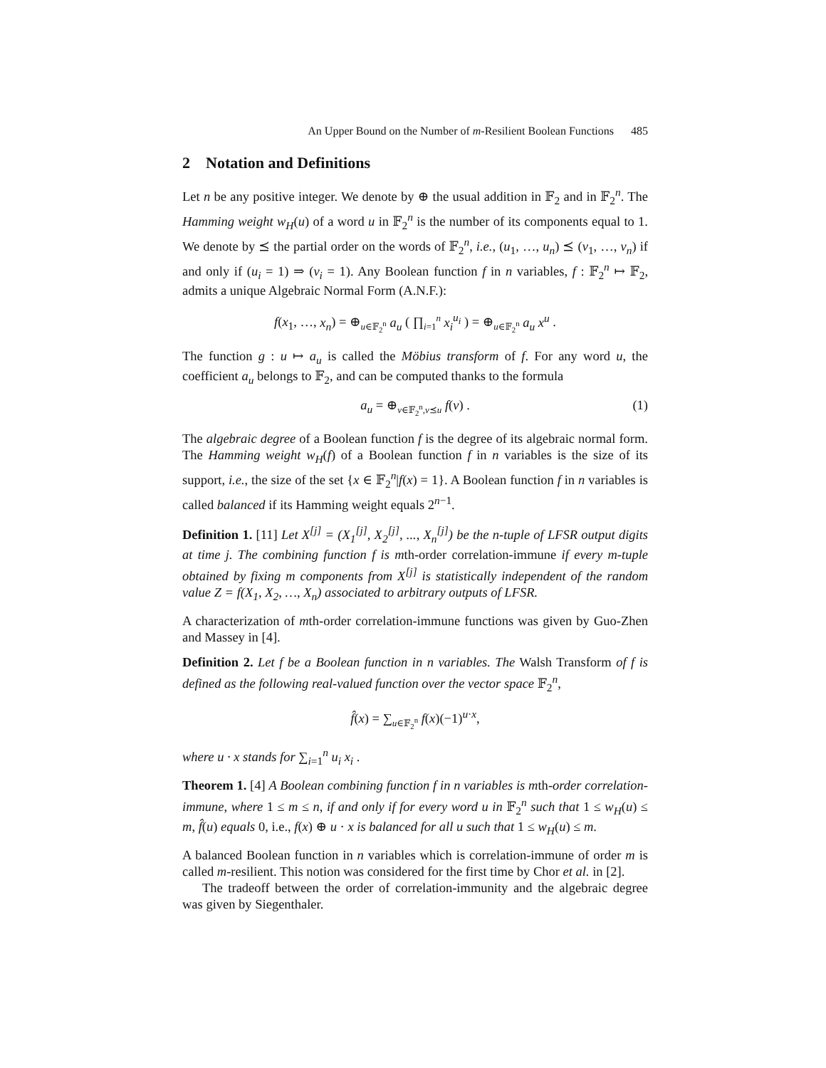An Upper Bound on the Number of m-Resilient Boolean Functions 485
2 Notation and Definitions
Let n be any positive integer. We denote by ⊕ the usual addition in 𝔽<sub>2</sub> and in 𝔽<sub>2</sub><sup>n</sup>. The Hamming weight w<sub>H</sub>(u) of a word u in 𝔽<sub>2</sub><sup>n</sup> is the number of its components equal to 1. We denote by ⪯ the partial order on the words of 𝔽<sub>2</sub><sup>n</sup>, i.e., (u<sub>1</sub>, …, u<sub>n</sub>) ⪯ (v<sub>1</sub>, …, v<sub>n</sub>) if and only if (u<sub>i</sub> = 1) ⇒ (v<sub>i</sub> = 1). Any Boolean function f in n variables, f : 𝔽<sub>2</sub><sup>n</sup> ↦ 𝔽<sub>2</sub>, admits a unique Algebraic Normal Form (A.N.F.):
f(x<sub>1</sub>, …, x<sub>n</sub>) = ⊕<sub>u∈𝔽<sub>2</sub><sup>n</sup></sub> a<sub>u</sub> ( ∏<sub>i=1</sub><sup>n</sup> x<sub>i</sub><sup>u<sub>i</sub></sup> ) = ⊕<sub>u∈𝔽<sub>2</sub><sup>n</sup></sub> a<sub>u</sub> x<sup>u</sup> .
The function g : u ↦ a<sub>u</sub> is called the Möbius transform of f. For any word u, the coefficient a<sub>u</sub> belongs to 𝔽<sub>2</sub>, and can be computed thanks to the formula
a<sub>u</sub> = ⊕<sub>v∈𝔽<sub>2</sub><sup>n</sup>,v⪯u</sub> f(v) . (1)
The algebraic degree of a Boolean function f is the degree of its algebraic normal form. The Hamming weight w<sub>H</sub>(f) of a Boolean function f in n variables is the size of its support, i.e., the size of the set {x ∈ 𝔽<sub>2</sub><sup>n</sup>|f(x) = 1}. A Boolean function f in n variables is called balanced if its Hamming weight equals 2<sup>n−1</sup>.
Definition 1. [11] Let X<sup>[j]</sup> = (X<sub>1</sub><sup>[j]</sup>, X<sub>2</sub><sup>[j]</sup>, ..., X<sub>n</sub><sup>[j]</sup>) be the n-tuple of LFSR output digits at time j. The combining function f is mth-order correlation-immune if every m-tuple obtained by fixing m components from X<sup>[j]</sup> is statistically independent of the random value Z = f(X<sub>1</sub>, X<sub>2</sub>, …, X<sub>n</sub>) associated to arbitrary outputs of LFSR.
A characterization of mth-order correlation-immune functions was given by Guo-Zhen and Massey in [4].
Definition 2. Let f be a Boolean function in n variables. The Walsh Transform of f is defined as the following real-valued function over the vector space 𝔽<sub>2</sub><sup>n</sup>,
f̂(x) = ∑<sub>u∈𝔽<sub>2</sub><sup>n</sup></sub> f(x)(−1)<sup>u·x</sup>,
where u · x stands for ∑<sub>i=1</sub><sup>n</sup> u<sub>i</sub> x<sub>i</sub> .
Theorem 1. [4] A Boolean combining function f in n variables is mth-order correlation-immune, where 1 ≤ m ≤ n, if and only if for every word u in 𝔽<sub>2</sub><sup>n</sup> such that 1 ≤ w<sub>H</sub>(u) ≤ m, f̂(u) equals 0, i.e., f(x) ⊕ u · x is balanced for all u such that 1 ≤ w<sub>H</sub>(u) ≤ m.
A balanced Boolean function in n variables which is correlation-immune of order m is called m-resilient. This notion was considered for the first time by Chor et al. in [2].
The tradeoff between the order of correlation-immunity and the algebraic degree was given by Siegenthaler.